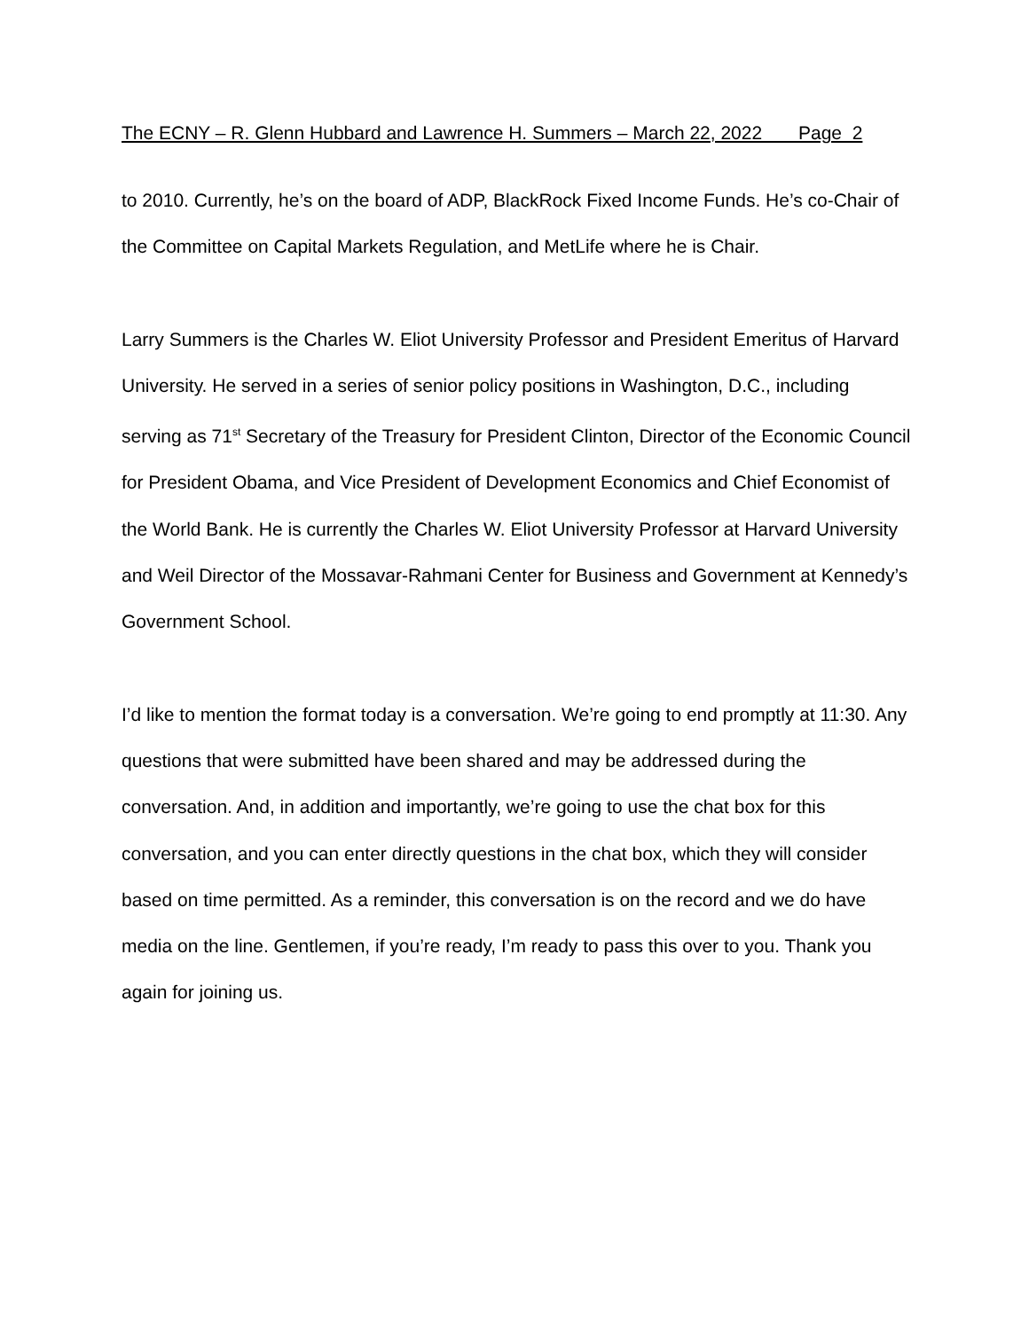The ECNY – R. Glenn Hubbard and Lawrence H. Summers – March 22, 2022 Page 2
to 2010. Currently, he’s on the board of ADP, BlackRock Fixed Income Funds. He’s co-Chair of the Committee on Capital Markets Regulation, and MetLife where he is Chair.
Larry Summers is the Charles W. Eliot University Professor and President Emeritus of Harvard University. He served in a series of senior policy positions in Washington, D.C., including serving as 71<sup>st</sup> Secretary of the Treasury for President Clinton, Director of the Economic Council for President Obama, and Vice President of Development Economics and Chief Economist of the World Bank. He is currently the Charles W. Eliot University Professor at Harvard University and Weil Director of the Mossavar-Rahmani Center for Business and Government at Kennedy’s Government School.
I’d like to mention the format today is a conversation. We’re going to end promptly at 11:30. Any questions that were submitted have been shared and may be addressed during the conversation. And, in addition and importantly, we’re going to use the chat box for this conversation, and you can enter directly questions in the chat box, which they will consider based on time permitted. As a reminder, this conversation is on the record and we do have media on the line. Gentlemen, if you’re ready, I’m ready to pass this over to you. Thank you again for joining us.